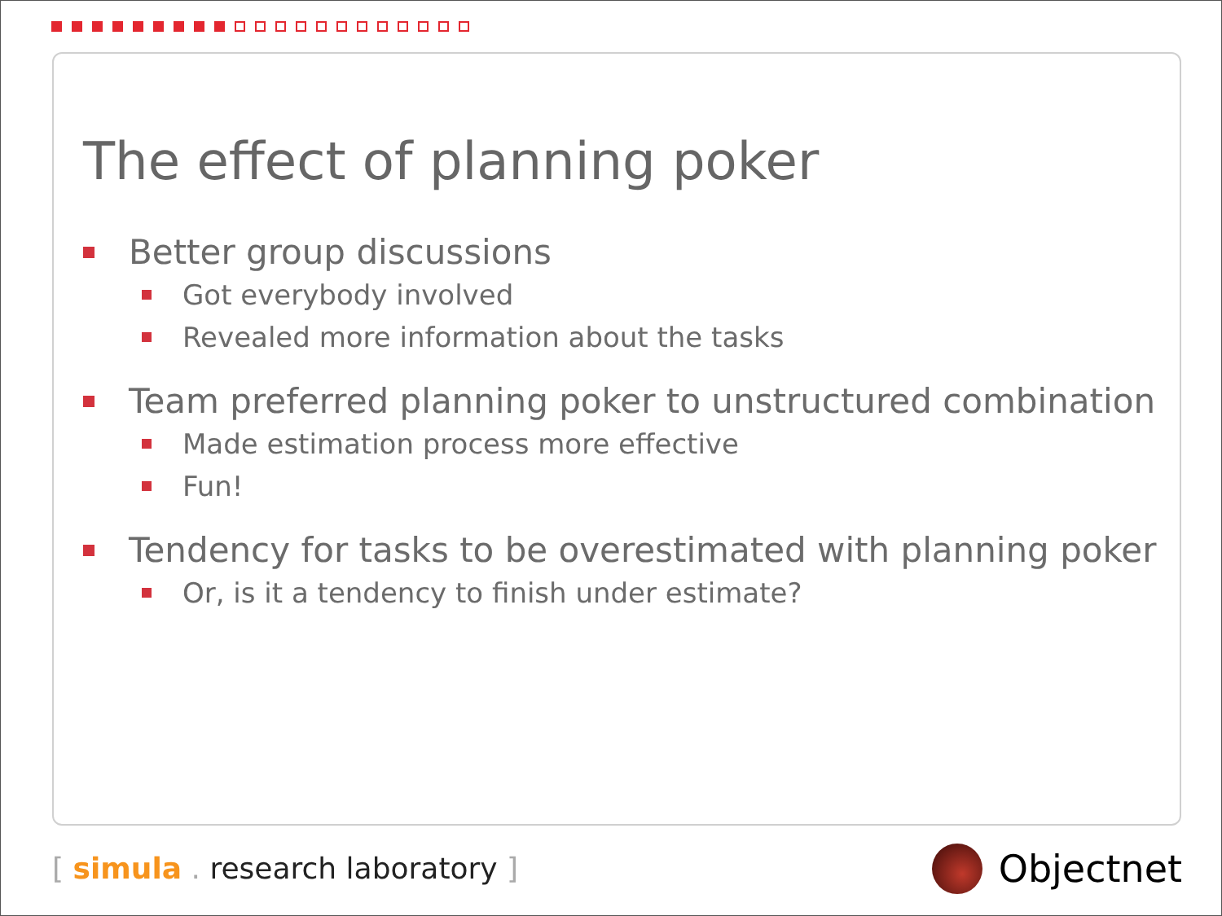The effect of planning poker
Better group discussions
Got everybody involved
Revealed more information about the tasks
Team preferred planning poker to unstructured combination
Made estimation process more effective
Fun!
Tendency for tasks to be overestimated with planning poker
Or, is it a tendency to finish under estimate?
[ simula . research laboratory ]
Objectnet